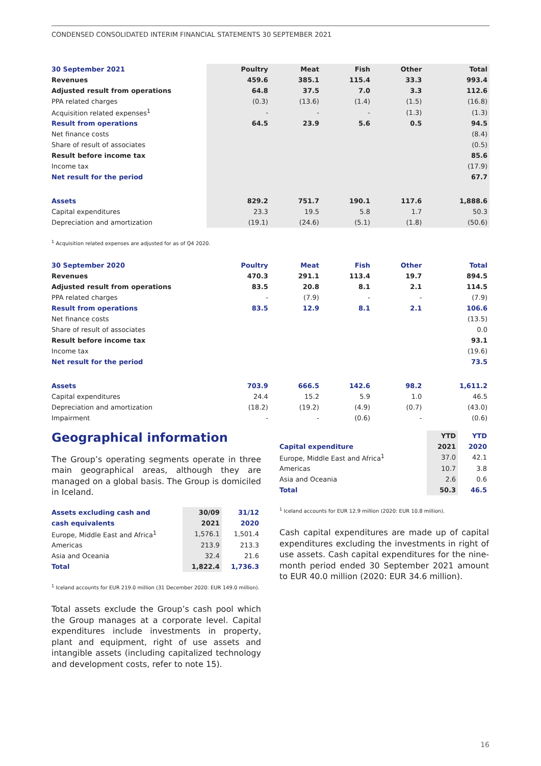CONDENSED CONSOLIDATED INTERIM FINANCIAL STATEMENTS 30 SEPTEMBER 2021
| 30 September 2021 | Poultry | Meat | Fish | Other | Total |
| Revenues | 459.6 | 385.1 | 115.4 | 33.3 | 993.4 |
| Adjusted result from operations | 64.8 | 37.5 | 7.0 | 3.3 | 112.6 |
| PPA related charges | (0.3) | (13.6) | (1.4) | (1.5) | (16.8) |
| Acquisition related expenses<sup>1</sup> | - | - | - | (1.3) | (1.3) |
| Result from operations | 64.5 | 23.9 | 5.6 | 0.5 | 94.5 |
| Net finance costs | | | | | (8.4) |
| Share of result of associates | | | | | (0.5) |
| Result before income tax | | | | | 85.6 |
| Income tax | | | | | (17.9) |
| Net result for the period | | | | | 67.7 |
| Assets | 829.2 | 751.7 | 190.1 | 117.6 | 1,888.6 |
| Capital expenditures | 23.3 | 19.5 | 5.8 | 1.7 | 50.3 |
| Depreciation and amortization | (19.1) | (24.6) | (5.1) | (1.8) | (50.6) |
<sup>1</sup> Acquisition related expenses are adjusted for as of Q4 2020.
| 30 September 2020 | Poultry | Meat | Fish | Other | Total |
| Revenues | 470.3 | 291.1 | 113.4 | 19.7 | 894.5 |
| Adjusted result from operations | 83.5 | 20.8 | 8.1 | 2.1 | 114.5 |
| PPA related charges | - | (7.9) | - | - | (7.9) |
| Result from operations | 83.5 | 12.9 | 8.1 | 2.1 | 106.6 |
| Net finance costs | | | | | (13.5) |
| Share of result of associates | | | | | 0.0 |
| Result before income tax | | | | | 93.1 |
| Income tax | | | | | (19.6) |
| Net result for the period | | | | | 73.5 |
| Assets | 703.9 | 666.5 | 142.6 | 98.2 | 1,611.2 |
| Capital expenditures | 24.4 | 15.2 | 5.9 | 1.0 | 46.5 |
| Depreciation and amortization | (18.2) | (19.2) | (4.9) | (0.7) | (43.0) |
| Impairment | - | - | (0.6) | - | (0.6) |
Geographical information
The Group’s operating segments operate in three main geographical areas, although they are managed on a global basis. The Group is domiciled in Iceland.
| Assets excluding cash and | 30/09 | 31/12 |
| cash equivalents | 2021 | 2020 |
| Europe, Middle East and Africa<sup>1</sup> | 1,576.1 | 1,501.4 |
| Americas | 213.9 | 213.3 |
| Asia and Oceania | 32.4 | 21.6 |
| Total | 1,822.4 | 1,736.3 |
<sup>1</sup> Iceland accounts for EUR 219.0 million (31 December 2020: EUR 149.0 million).
Total assets exclude the Group’s cash pool which the Group manages at a corporate level. Capital expenditures include investments in property, plant and equipment, right of use assets and intangible assets (including capitalized technology and development costs, refer to note 15).
| | YTD | YTD |
| Capital expenditure | 2021 | 2020 |
| Europe, Middle East and Africa<sup>1</sup> | 37.0 | 42.1 |
| Americas | 10.7 | 3.8 |
| Asia and Oceania | 2.6 | 0.6 |
| Total | 50.3 | 46.5 |
<sup>1</sup> Iceland accounts for EUR 12.9 million (2020: EUR 10.8 million).
Cash capital expenditures are made up of capital expenditures excluding the investments in right of use assets. Cash capital expenditures for the nine-month period ended 30 September 2021 amount to EUR 40.0 million (2020: EUR 34.6 million).
16